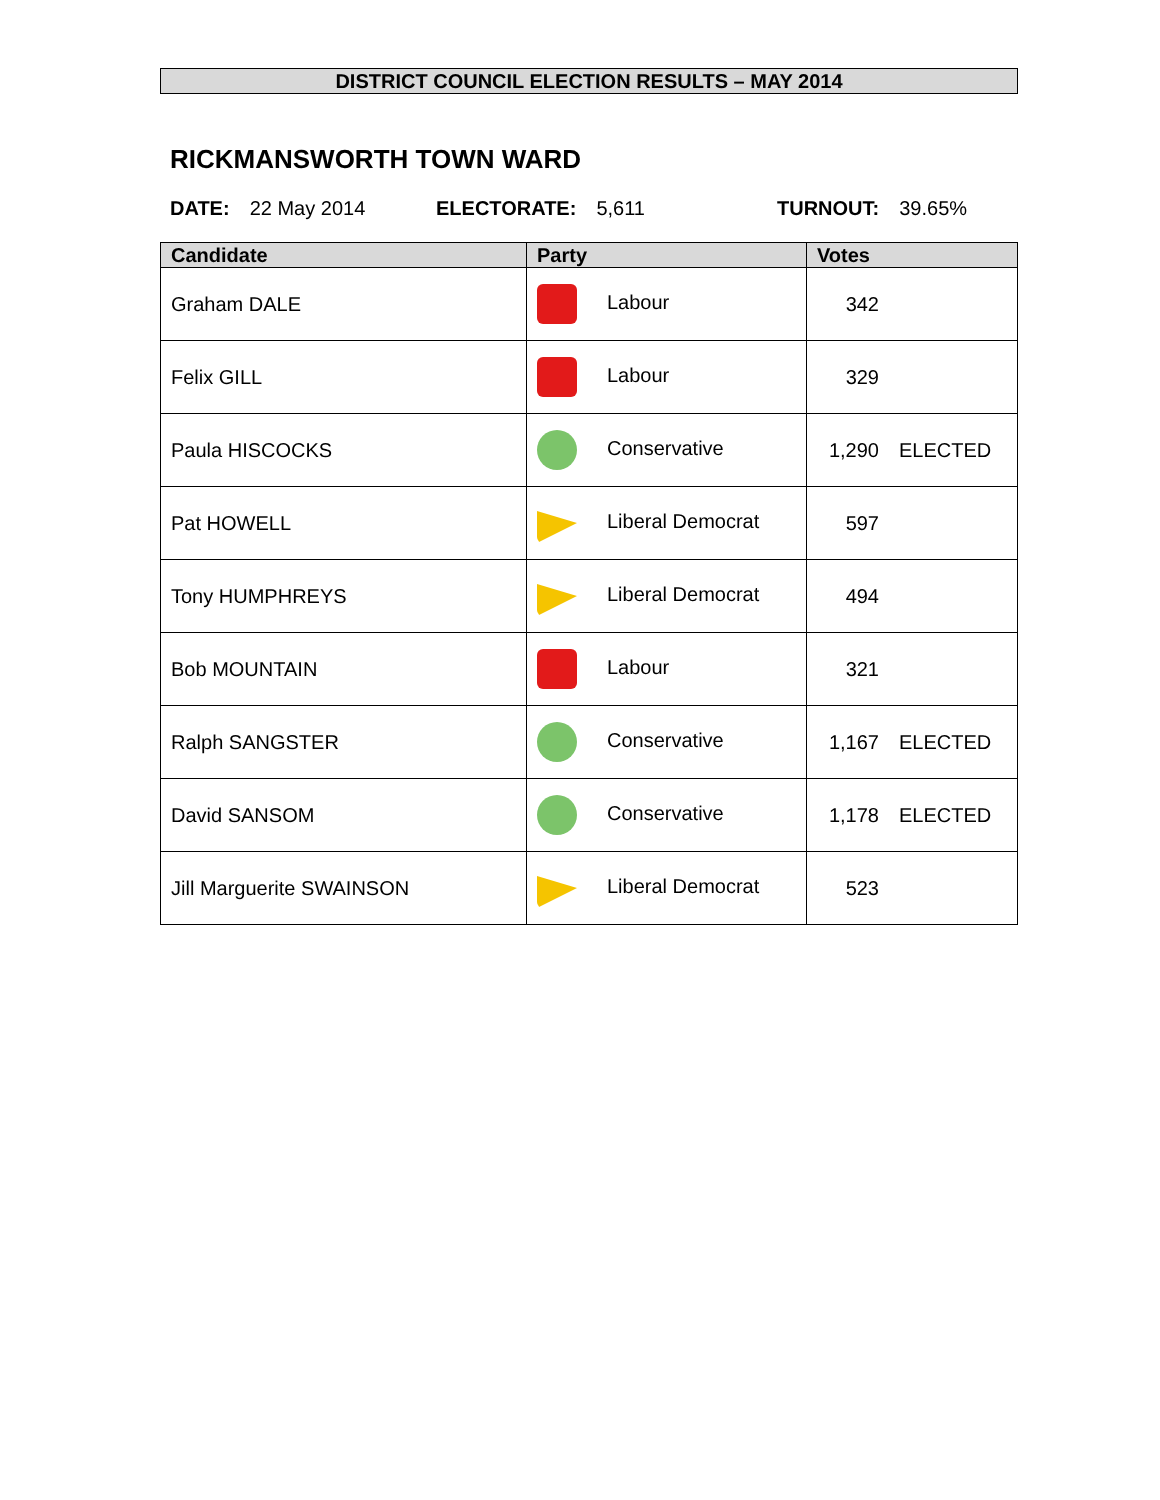DISTRICT COUNCIL ELECTION RESULTS – MAY 2014
RICKMANSWORTH TOWN WARD
DATE: 22 May 2014 ELECTORATE: 5,611 TURNOUT: 39.65%
| Candidate | Party | Votes |
| --- | --- | --- |
| Graham DALE | Labour | 342 |
| Felix GILL | Labour | 329 |
| Paula HISCOCKS | Conservative | 1,290 ELECTED |
| Pat HOWELL | Liberal Democrat | 597 |
| Tony HUMPHREYS | Liberal Democrat | 494 |
| Bob MOUNTAIN | Labour | 321 |
| Ralph SANGSTER | Conservative | 1,167 ELECTED |
| David SANSOM | Conservative | 1,178 ELECTED |
| Jill Marguerite SWAINSON | Liberal Democrat | 523 |